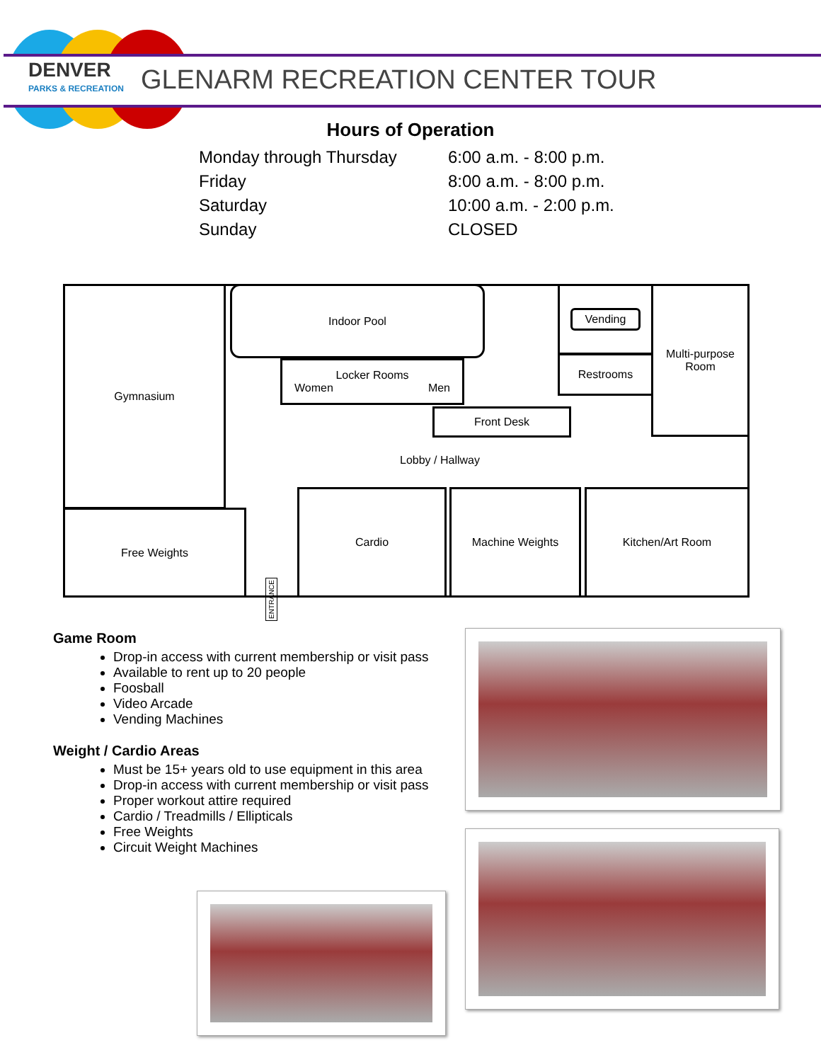DENVER
PARKS & RECREATION
GLENARM RECREATION CENTER TOUR
Hours of Operation
| Monday through Thursday | 6:00 a.m. - 8:00 p.m. |
| Friday | 8:00 a.m. - 8:00 p.m. |
| Saturday | 10:00 a.m. - 2:00 p.m. |
| Sunday | CLOSED |
Gymnasium Indoor Pool
Locker Rooms
Women Men
Vending
Restrooms
Multi-purpose
Room
Front Desk
Lobby / Hallway
Free Weights
Cardio Machine Weights Kitchen/Art Room
ENTRANCE
Game Room
Drop-in access with current membership or visit pass
Available to rent up to 20 people
Foosball
Video Arcade
Vending Machines
Weight / Cardio Areas
Must be 15+ years old to use equipment in this area
Drop-in access with current membership or visit pass
Proper workout attire required
Cardio / Treadmills / Ellipticals
Free Weights
Circuit Weight Machines